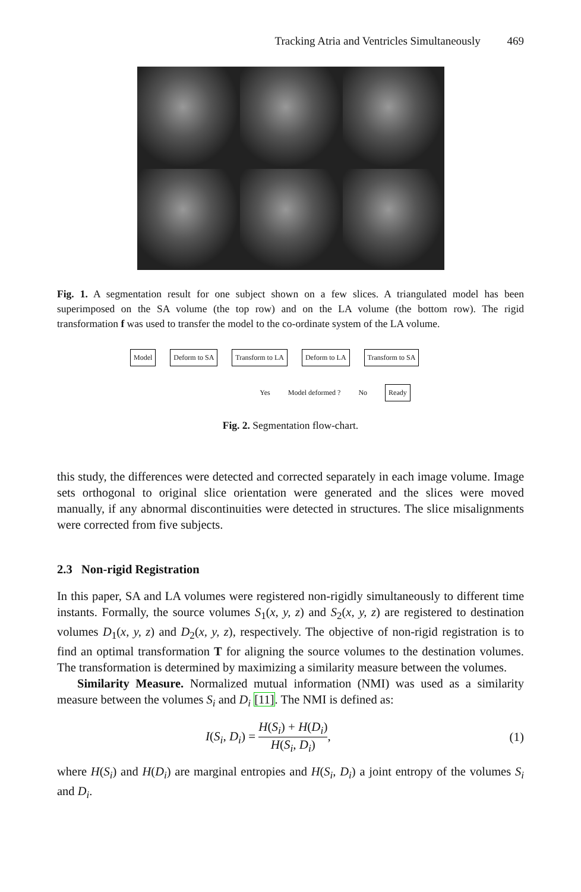Tracking Atria and Ventricles Simultaneously 469
Fig. 1. A segmentation result for one subject shown on a few slices. A triangulated model has been superimposed on the SA volume (the top row) and on the LA volume (the bottom row). The rigid transformation f was used to transfer the model to the co-ordinate system of the LA volume.
Model Deform to SA Transform to LA Deform to LA Transform to SA
Yes Model deformed ? No Ready
Fig. 2. Segmentation flow-chart.
this study, the differences were detected and corrected separately in each image volume. Image sets orthogonal to original slice orientation were generated and the slices were moved manually, if any abnormal discontinuities were detected in structures. The slice misalignments were corrected from five subjects.
2.3 Non-rigid Registration
In this paper, SA and LA volumes were registered non-rigidly simultaneously to different time instants. Formally, the source volumes S<sub>1</sub>(x, y, z) and S<sub>2</sub>(x, y, z) are registered to destination volumes D<sub>1</sub>(x, y, z) and D<sub>2</sub>(x, y, z), respectively. The objective of non-rigid registration is to find an optimal transformation T for aligning the source volumes to the destination volumes. The transformation is determined by maximizing a similarity measure between the volumes.
Similarity Measure. Normalized mutual information (NMI) was used as a similarity measure between the volumes S<sub>i</sub> and D<sub>i</sub> [11]. The NMI is defined as:
I(S<sub>i</sub>, D<sub>i</sub>) = H(S<sub>i</sub>) + H(D<sub>i</sub>) H(S<sub>i</sub>, D<sub>i</sub>), (1)
where H(S<sub>i</sub>) and H(D<sub>i</sub>) are marginal entropies and H(S<sub>i</sub>, D<sub>i</sub>) a joint entropy of the volumes S<sub>i</sub> and D<sub>i</sub>.